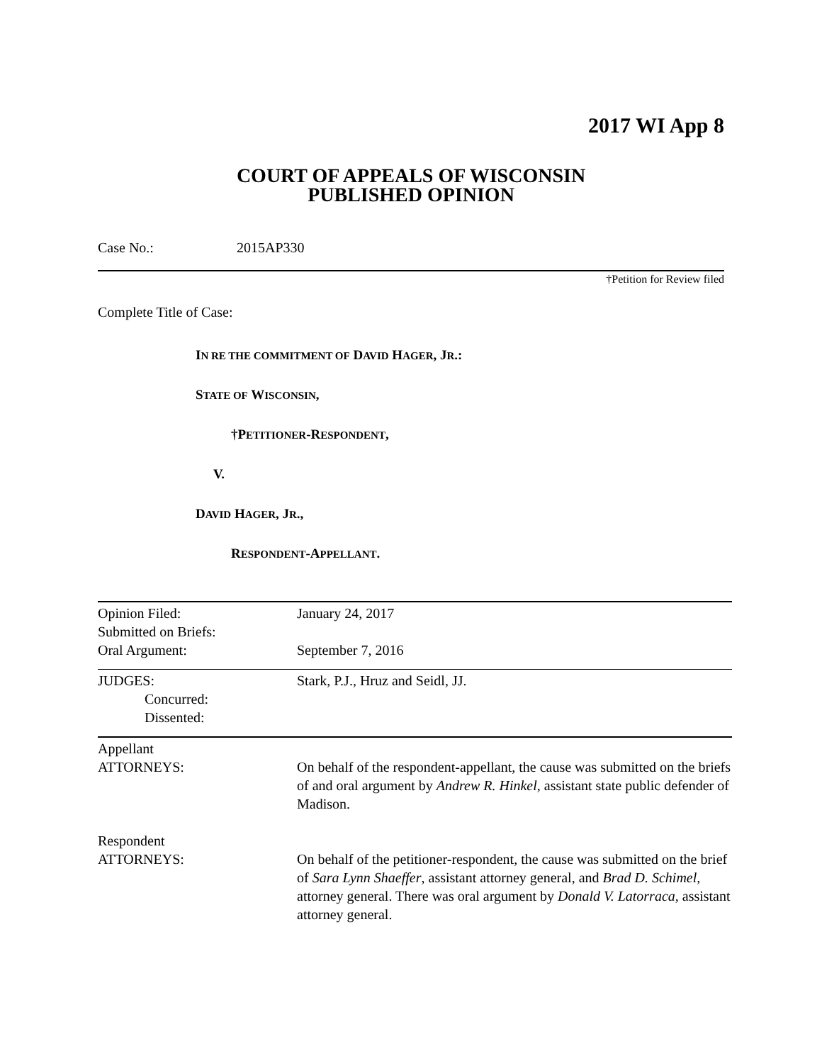2017 WI App 8
COURT OF APPEALS OF WISCONSIN
PUBLISHED OPINION
Case No.: 2015AP330
†Petition for Review filed
Complete Title of Case:
IN RE THE COMMITMENT OF DAVID HAGER, JR.:
STATE OF WISCONSIN,
†PETITIONER-RESPONDENT,
V.
DAVID HAGER, JR.,
RESPONDENT-APPELLANT.
| Opinion Filed: | January 24, 2017 |
| Submitted on Briefs: | |
| Oral Argument: | September 7, 2016 |
| JUDGES: | Stark, P.J., Hruz and Seidl, JJ. |
| Concurred: | |
| Dissented: | |
| Appellant | |
| ATTORNEYS: | On behalf of the respondent-appellant, the cause was submitted on the briefs of and oral argument by Andrew R. Hinkel , assistant state public defender of Madison. |
| Respondent | |
| ATTORNEYS: | On behalf of the petitioner-respondent, the cause was submitted on the brief of Sara Lynn Shaeffer , assistant attorney general, and Brad D. Schimel , attorney general. There was oral argument by Donald V. Latorraca , assistant attorney general. |